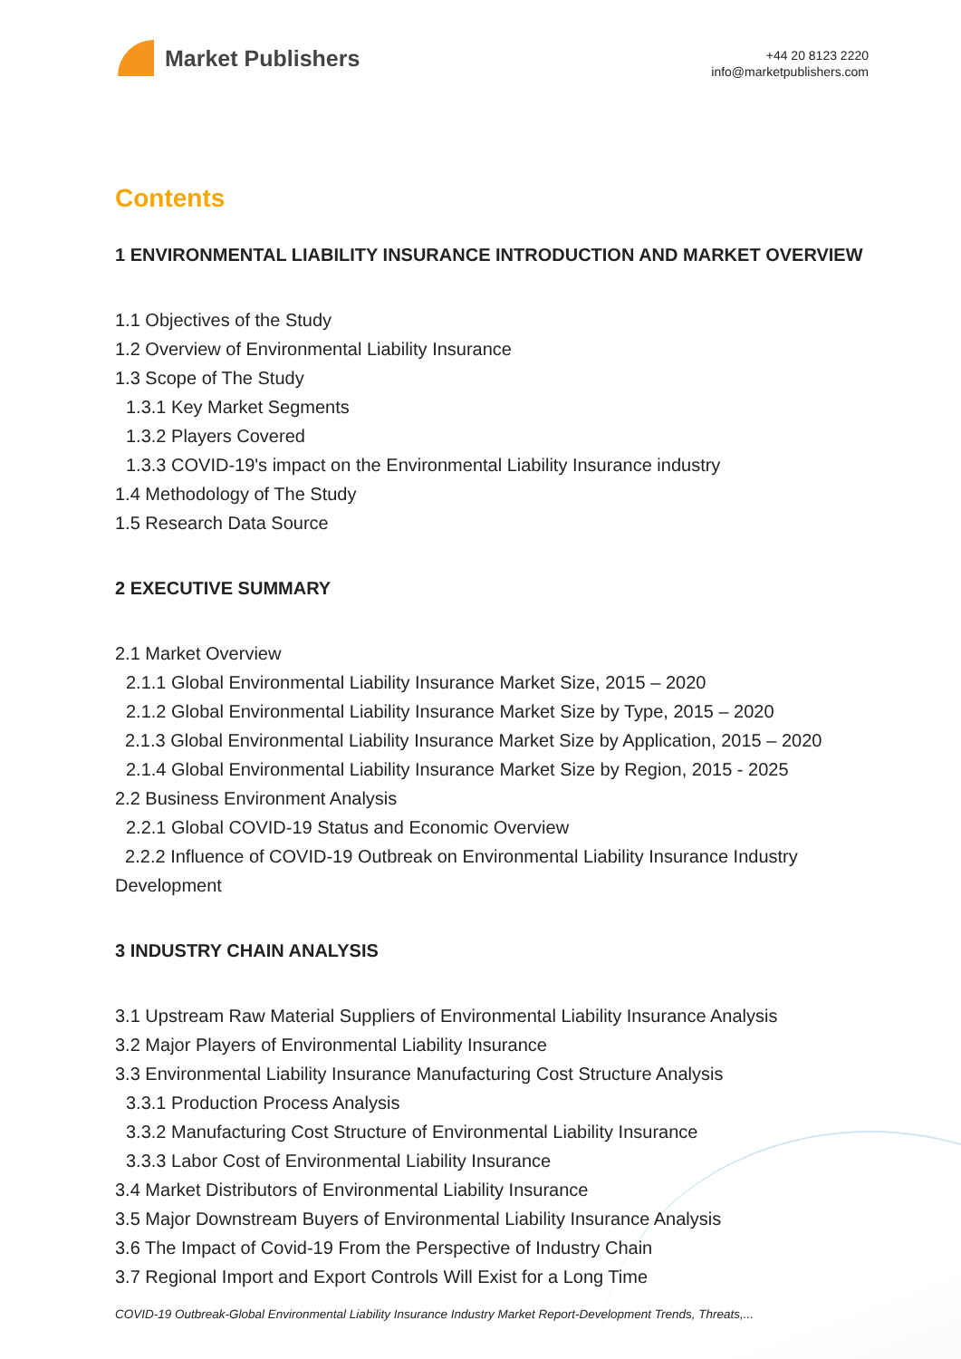Market Publishers
+44 20 8123 2220
info@marketpublishers.com
Contents
1 ENVIRONMENTAL LIABILITY INSURANCE INTRODUCTION AND MARKET OVERVIEW
1.1 Objectives of the Study
1.2 Overview of Environmental Liability Insurance
1.3 Scope of The Study
1.3.1 Key Market Segments
1.3.2 Players Covered
1.3.3 COVID-19's impact on the Environmental Liability Insurance industry
1.4 Methodology of The Study
1.5 Research Data Source
2 EXECUTIVE SUMMARY
2.1 Market Overview
2.1.1 Global Environmental Liability Insurance Market Size, 2015 – 2020
2.1.2 Global Environmental Liability Insurance Market Size by Type, 2015 – 2020
2.1.3 Global Environmental Liability Insurance Market Size by Application, 2015 – 2020
2.1.4 Global Environmental Liability Insurance Market Size by Region, 2015 - 2025
2.2 Business Environment Analysis
2.2.1 Global COVID-19 Status and Economic Overview
2.2.2 Influence of COVID-19 Outbreak on Environmental Liability Insurance Industry Development
3 INDUSTRY CHAIN ANALYSIS
3.1 Upstream Raw Material Suppliers of Environmental Liability Insurance Analysis
3.2 Major Players of Environmental Liability Insurance
3.3 Environmental Liability Insurance Manufacturing Cost Structure Analysis
3.3.1 Production Process Analysis
3.3.2 Manufacturing Cost Structure of Environmental Liability Insurance
3.3.3 Labor Cost of Environmental Liability Insurance
3.4 Market Distributors of Environmental Liability Insurance
3.5 Major Downstream Buyers of Environmental Liability Insurance Analysis
3.6 The Impact of Covid-19 From the Perspective of Industry Chain
3.7 Regional Import and Export Controls Will Exist for a Long Time
COVID-19 Outbreak-Global Environmental Liability Insurance Industry Market Report-Development Trends, Threats,...